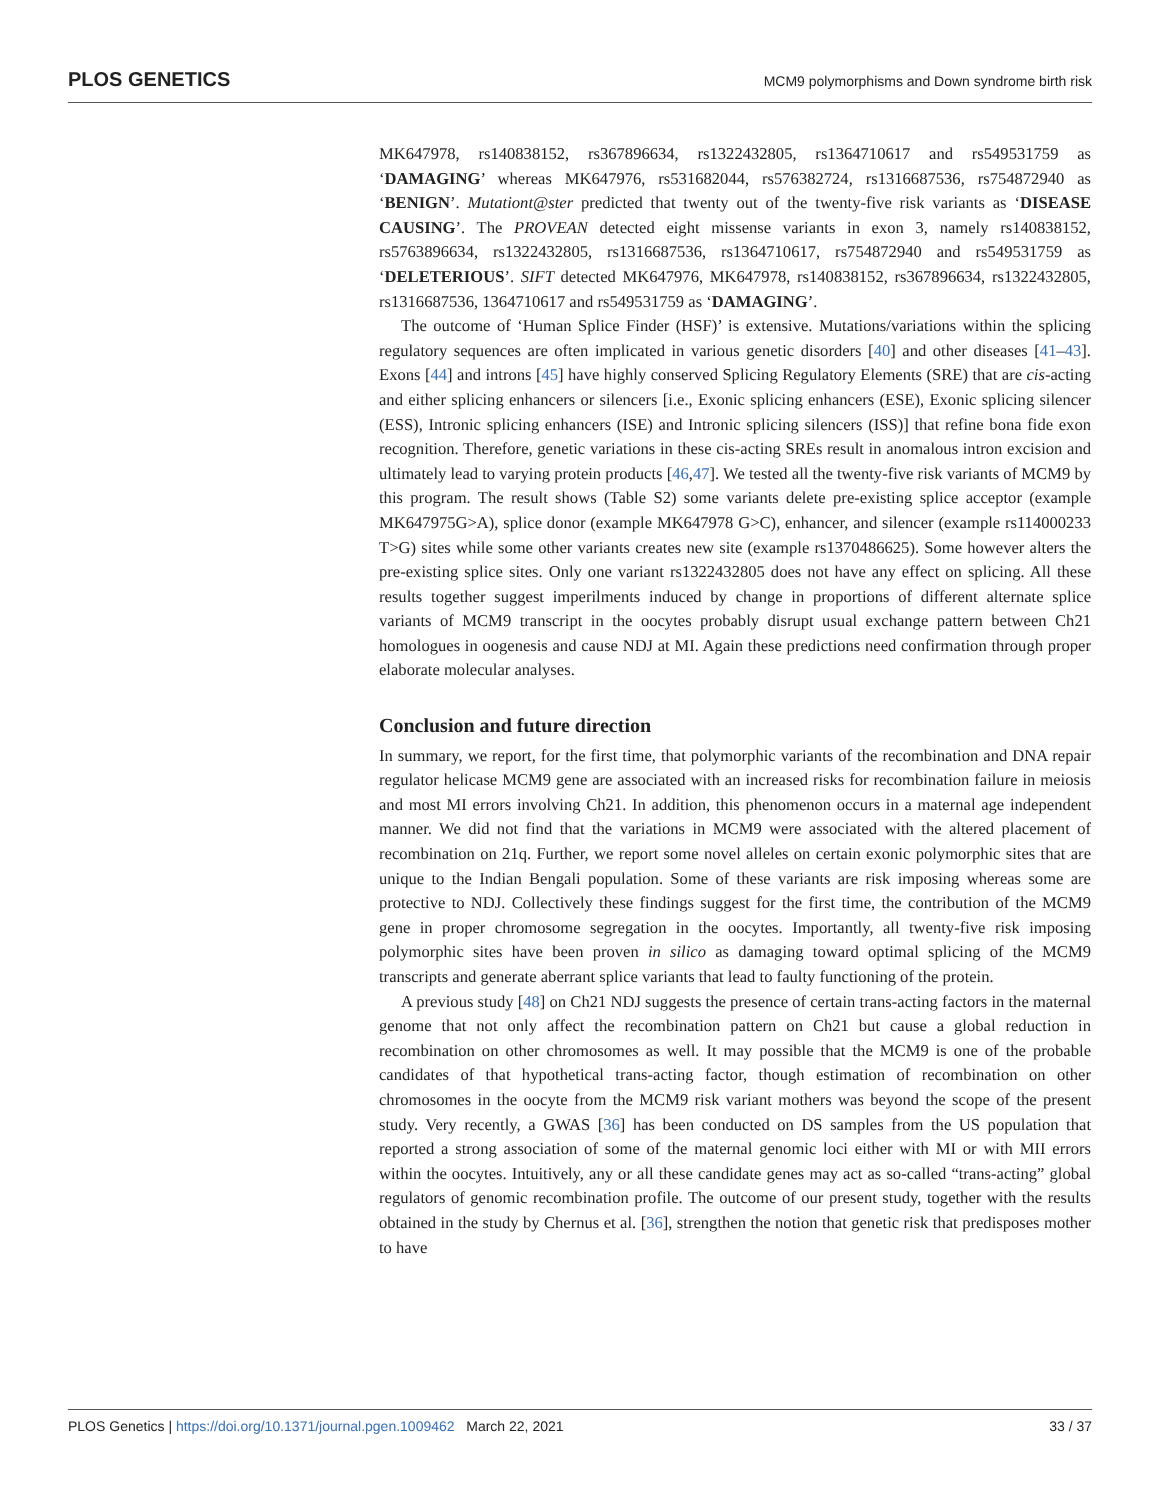PLOS GENETICS MCM9 polymorphisms and Down syndrome birth risk
MK647978, rs140838152, rs367896634, rs1322432805, rs1364710617 and rs549531759 as ‘DAMAGING’ whereas MK647976, rs531682044, rs576382724, rs1316687536, rs754872940 as ‘BENIGN’. Mutationt@ster predicted that twenty out of the twenty-five risk variants as ‘DISEASE CAUSING’. The PROVEAN detected eight missense variants in exon 3, namely rs140838152, rs5763896634, rs1322432805, rs1316687536, rs1364710617, rs754872940 and rs549531759 as ‘DELETERIOUS’. SIFT detected MK647976, MK647978, rs140838152, rs367896634, rs1322432805, rs1316687536, 1364710617 and rs549531759 as ‘DAMAGING’.
The outcome of ‘Human Splice Finder (HSF)’ is extensive. Mutations/variations within the splicing regulatory sequences are often implicated in various genetic disorders [40] and other diseases [41–43]. Exons [44] and introns [45] have highly conserved Splicing Regulatory Elements (SRE) that are cis-acting and either splicing enhancers or silencers [i.e., Exonic splicing enhancers (ESE), Exonic splicing silencer (ESS), Intronic splicing enhancers (ISE) and Intronic splicing silencers (ISS)] that refine bona fide exon recognition. Therefore, genetic variations in these cis-acting SREs result in anomalous intron excision and ultimately lead to varying protein products [46,47]. We tested all the twenty-five risk variants of MCM9 by this program. The result shows (Table S2) some variants delete pre-existing splice acceptor (example MK647975G>A), splice donor (example MK647978 G>C), enhancer, and silencer (example rs114000233 T>G) sites while some other variants creates new site (example rs1370486625). Some however alters the pre-existing splice sites. Only one variant rs1322432805 does not have any effect on splicing. All these results together suggest imperilments induced by change in proportions of different alternate splice variants of MCM9 transcript in the oocytes probably disrupt usual exchange pattern between Ch21 homologues in oogenesis and cause NDJ at MI. Again these predictions need confirmation through proper elaborate molecular analyses.
Conclusion and future direction
In summary, we report, for the first time, that polymorphic variants of the recombination and DNA repair regulator helicase MCM9 gene are associated with an increased risks for recombination failure in meiosis and most MI errors involving Ch21. In addition, this phenomenon occurs in a maternal age independent manner. We did not find that the variations in MCM9 were associated with the altered placement of recombination on 21q. Further, we report some novel alleles on certain exonic polymorphic sites that are unique to the Indian Bengali population. Some of these variants are risk imposing whereas some are protective to NDJ. Collectively these findings suggest for the first time, the contribution of the MCM9 gene in proper chromosome segregation in the oocytes. Importantly, all twenty-five risk imposing polymorphic sites have been proven in silico as damaging toward optimal splicing of the MCM9 transcripts and generate aberrant splice variants that lead to faulty functioning of the protein.
A previous study [48] on Ch21 NDJ suggests the presence of certain trans-acting factors in the maternal genome that not only affect the recombination pattern on Ch21 but cause a global reduction in recombination on other chromosomes as well. It may possible that the MCM9 is one of the probable candidates of that hypothetical trans-acting factor, though estimation of recombination on other chromosomes in the oocyte from the MCM9 risk variant mothers was beyond the scope of the present study. Very recently, a GWAS [36] has been conducted on DS samples from the US population that reported a strong association of some of the maternal genomic loci either with MI or with MII errors within the oocytes. Intuitively, any or all these candidate genes may act as so-called “trans-acting” global regulators of genomic recombination profile. The outcome of our present study, together with the results obtained in the study by Chernus et al. [36], strengthen the notion that genetic risk that predisposes mother to have
PLOS Genetics | https://doi.org/10.1371/journal.pgen.1009462 March 22, 2021 33 / 37